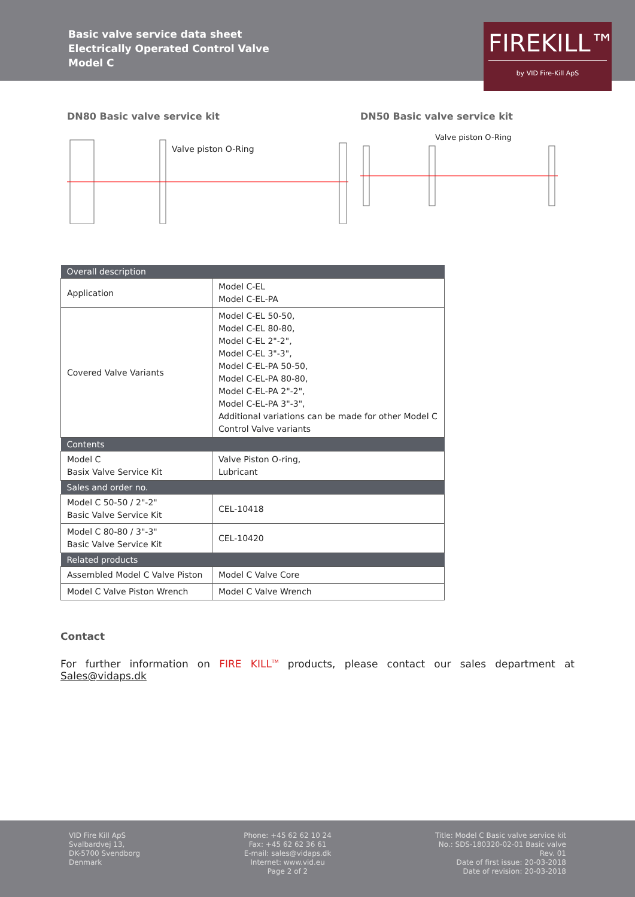Basic valve service data sheet
Electrically Operated Control Valve
Model C
FIREKILL™
by VID Fire-Kill ApS
DN80 Basic valve service kit
Valve piston O-Ring
DN50 Basic valve service kit
Valve piston O-Ring
| Overall description | |
| --- | --- |
| Application | Model C-EL Model C-EL-PA |
| Covered Valve Variants | Model C-EL 50-50, Model C-EL 80-80, Model C-EL 2"-2", Model C-EL 3"-3", Model C-EL-PA 50-50, Model C-EL-PA 80-80, Model C-EL-PA 2"-2", Model C-EL-PA 3"-3", Additional variations can be made for other Model C Control Valve variants |
| Contents | |
| Model C Basix Valve Service Kit | Valve Piston O-ring, Lubricant |
| Sales and order no. | |
| Model C 50-50 / 2"-2" Basic Valve Service Kit | CEL-10418 |
| Model C 80-80 / 3"-3" Basic Valve Service Kit | CEL-10420 |
| Related products | |
| Assembled Model C Valve Piston | Model C Valve Core |
| Model C Valve Piston Wrench | Model C Valve Wrench |
Contact
For further information on FIRE KILL<sup>TM</sup> products, please contact our sales department at Sales@vidaps.dk
VID Fire Kill ApS
Svalbardvej 13,
DK-5700 Svendborg
Denmark
Phone: +45 62 62 10 24
Fax: +45 62 62 36 61
E-mail: sales@vidaps.dk
Internet: www.vid.eu
Page 2 of 2
Title: Model C Basic valve service kit
No.: SDS-180320-02-01 Basic valve
Rev. 01
Date of first issue: 20-03-2018
Date of revision: 20-03-2018